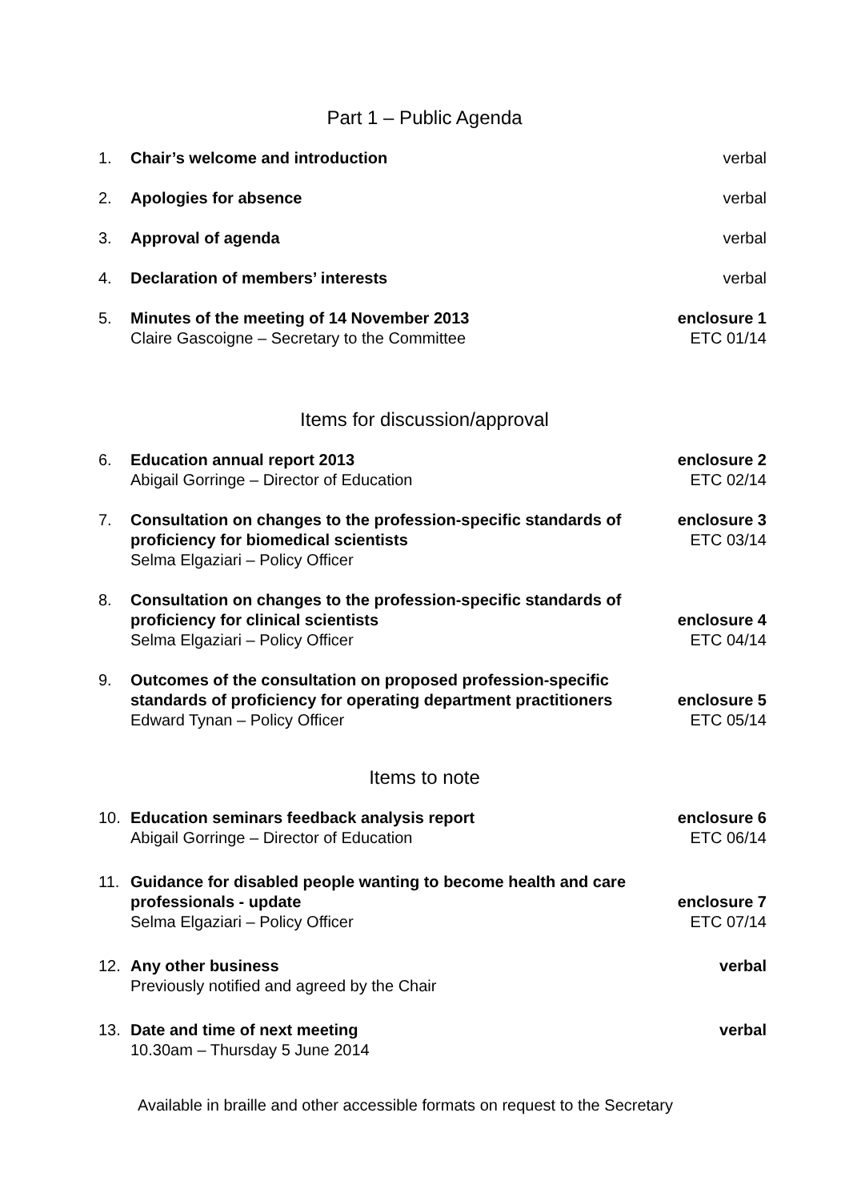Part 1 – Public Agenda
1. Chair’s welcome and introduction
verbal
2. Apologies for absence verbal
3. Approval of agenda verbal
4. Declaration of members’ interests
verbal
5. Minutes of the meeting of 14 November 2013
Claire Gascoigne – Secretary to the Committee
enclosure 1
ETC 01/14
Items for discussion/approval
6. Education annual report 2013
Abigail Gorringe – Director of Education
enclosure 2
ETC 02/14
7. Consultation on changes to the profession-specific standards of proficiency for biomedical scientists
Selma Elgaziari – Policy Officer
enclosure 3
ETC 03/14
8. Consultation on changes to the profession-specific standards of proficiency for clinical scientists
Selma Elgaziari – Policy Officer
enclosure 4
ETC 04/14
9. Outcomes of the consultation on proposed profession-specific standards of proficiency for operating department practitioners
Edward Tynan – Policy Officer
enclosure 5
ETC 05/14
Items to note
10. Education seminars feedback analysis report
Abigail Gorringe – Director of Education
enclosure 6
ETC 06/14
11. Guidance for disabled people wanting to become health and care professionals - update
Selma Elgaziari – Policy Officer
enclosure 7
ETC 07/14
12. Any other business
Previously notified and agreed by the Chair
verbal
13. Date and time of next meeting
10.30am – Thursday 5 June 2014
verbal
Available in braille and other accessible formats on request to the Secretary